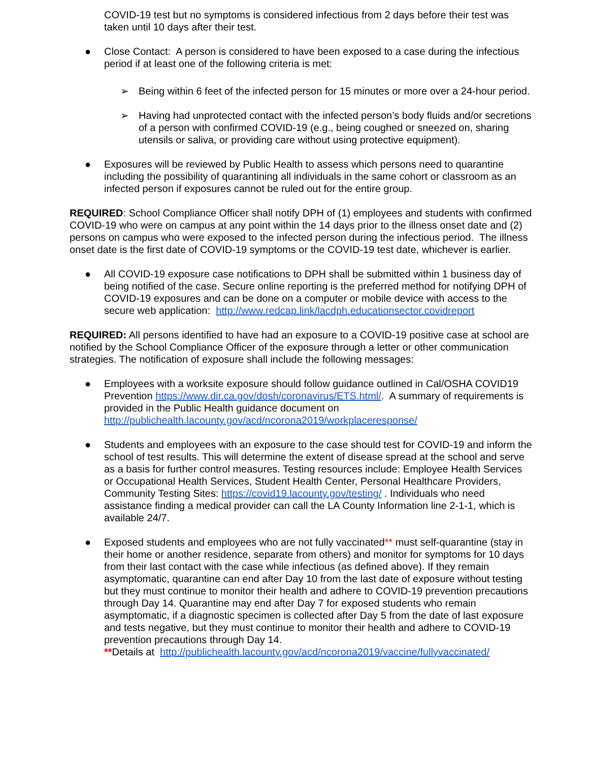COVID-19 test but no symptoms is considered infectious from 2 days before their test was taken until 10 days after their test.
● Close Contact: A person is considered to have been exposed to a case during the infectious period if at least one of the following criteria is met:
➢ Being within 6 feet of the infected person for 15 minutes or more over a 24-hour period.
➢ Having had unprotected contact with the infected person’s body fluids and/or secretions of a person with confirmed COVID-19 (e.g., being coughed or sneezed on, sharing utensils or saliva, or providing care without using protective equipment).
● Exposures will be reviewed by Public Health to assess which persons need to quarantine including the possibility of quarantining all individuals in the same cohort or classroom as an infected person if exposures cannot be ruled out for the entire group.
REQUIRED: School Compliance Officer shall notify DPH of (1) employees and students with confirmed COVID-19 who were on campus at any point within the 14 days prior to the illness onset date and (2) persons on campus who were exposed to the infected person during the infectious period. The illness onset date is the first date of COVID-19 symptoms or the COVID-19 test date, whichever is earlier.
● All COVID-19 exposure case notifications to DPH shall be submitted within 1 business day of being notified of the case. Secure online reporting is the preferred method for notifying DPH of COVID-19 exposures and can be done on a computer or mobile device with access to the secure web application: http://www.redcap.link/lacdph.educationsector.covidreport
REQUIRED: All persons identified to have had an exposure to a COVID-19 positive case at school are notified by the School Compliance Officer of the exposure through a letter or other communication strategies. The notification of exposure shall include the following messages:
● Employees with a worksite exposure should follow guidance outlined in Cal/OSHA COVID19 Prevention https://www.dir.ca.gov/dosh/coronavirus/ETS.html/. A summary of requirements is provided in the Public Health guidance document on http://publichealth.lacounty.gov/acd/ncorona2019/workplaceresponse/
● Students and employees with an exposure to the case should test for COVID-19 and inform the school of test results. This will determine the extent of disease spread at the school and serve as a basis for further control measures. Testing resources include: Employee Health Services or Occupational Health Services, Student Health Center, Personal Healthcare Providers, Community Testing Sites: https://covid19.lacounty.gov/testing/ . Individuals who need assistance finding a medical provider can call the LA County Information line 2-1-1, which is available 24/7.
● Exposed students and employees who are not fully vaccinated** must self-quarantine (stay in their home or another residence, separate from others) and monitor for symptoms for 10 days from their last contact with the case while infectious (as defined above). If they remain asymptomatic, quarantine can end after Day 10 from the last date of exposure without testing but they must continue to monitor their health and adhere to COVID-19 prevention precautions through Day 14. Quarantine may end after Day 7 for exposed students who remain asymptomatic, if a diagnostic specimen is collected after Day 5 from the date of last exposure and tests negative, but they must continue to monitor their health and adhere to COVID-19 prevention precautions through Day 14.
**Details at http://publichealth.lacounty.gov/acd/ncorona2019/vaccine/fullyvaccinated/